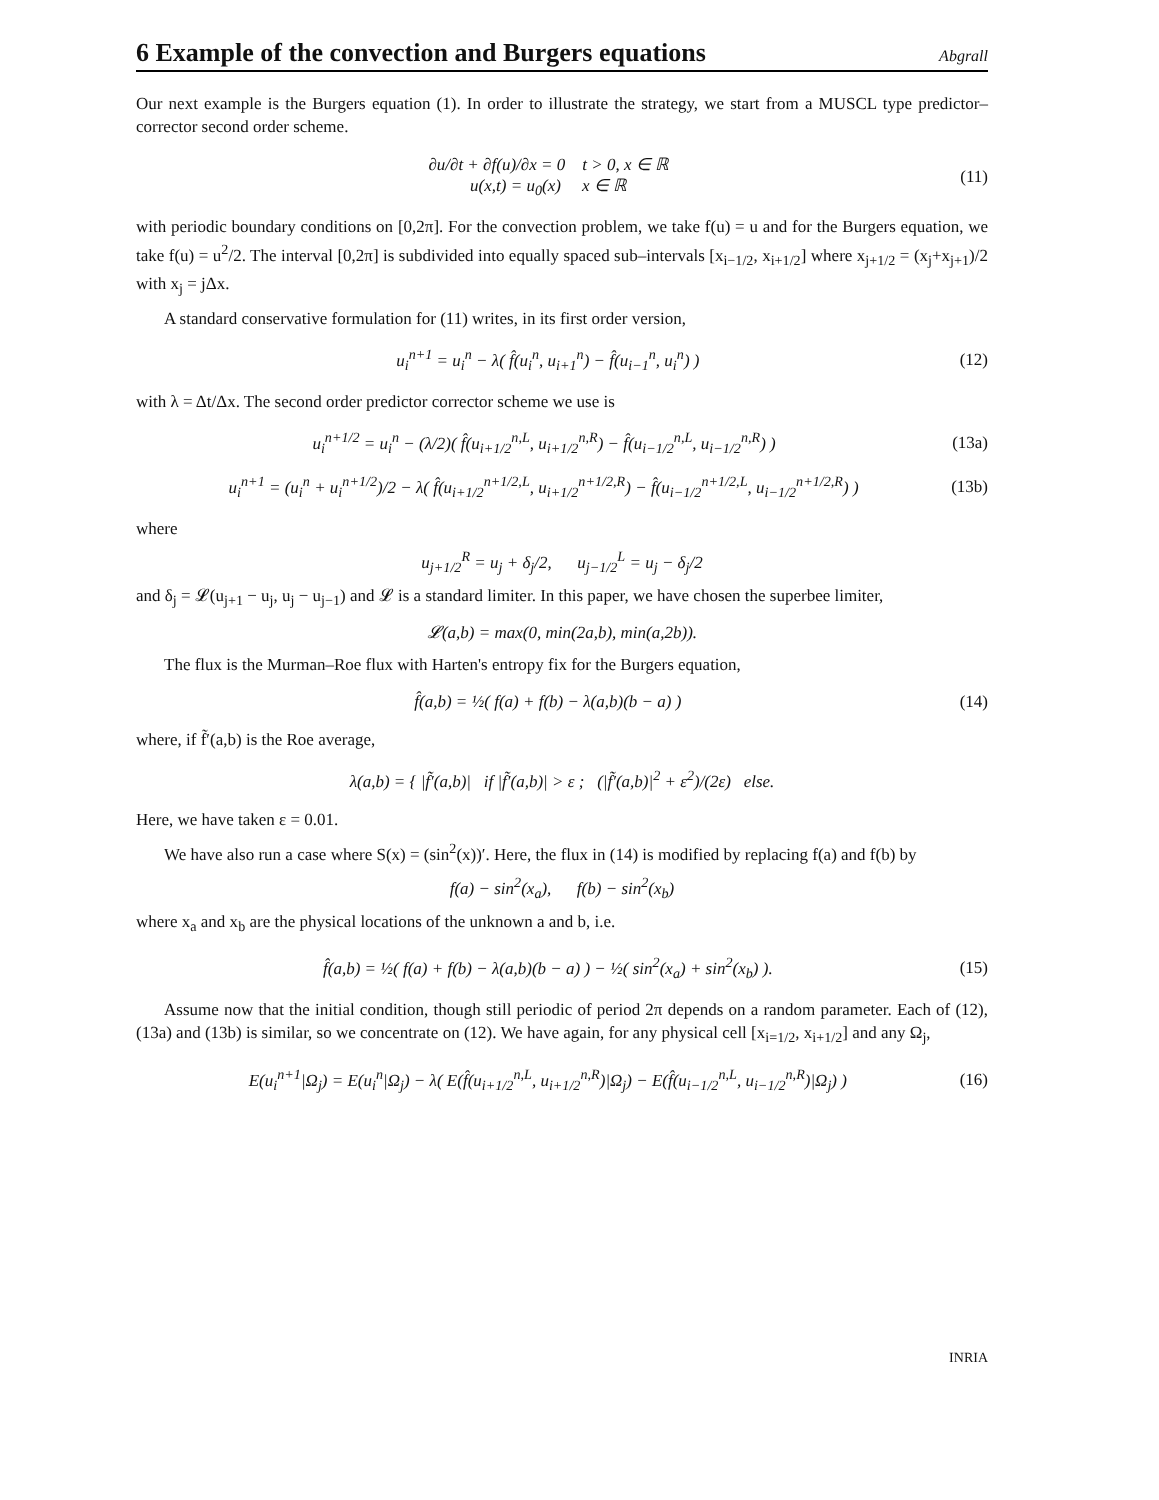6 Example of the convection and Burgers equations
Abgrall
Our next example is the Burgers equation (1). In order to illustrate the strategy, we start from a MUSCL type predictor–corrector second order scheme.
∂u/∂t + ∂f(u)/∂x = 0 t > 0, x ∈ ℝ
u(x,t) = u<sub>0</sub>(x) x ∈ ℝ
(11)
with periodic boundary conditions on [0,2π]. For the convection problem, we take f(u) = u and for the Burgers equation, we take f(u) = u<sup>2</sup>/2. The interval [0,2π] is subdivided into equally spaced sub–intervals [x<sub>i−1/2</sub>, x<sub>i+1/2</sub>] where x<sub>j+1/2</sub> = (x<sub>j</sub>+x<sub>j+1</sub>)/2 with x<sub>j</sub> = jΔx.
A standard conservative formulation for (11) writes, in its first order version,
u<sub>i</sub><sup>n+1</sup> = u<sub>i</sub><sup>n</sup> − λ( f̂(u<sub>i</sub><sup>n</sup>, u<sub>i+1</sub><sup>n</sup>) − f̂(u<sub>i−1</sub><sup>n</sup>, u<sub>i</sub><sup>n</sup>) )
(12)
with λ = Δt/Δx. The second order predictor corrector scheme we use is
u<sub>i</sub><sup>n+1/2</sup> = u<sub>i</sub><sup>n</sup> − (λ/2)( f̂(u<sub>i+1/2</sub><sup>n,L</sup>, u<sub>i+1/2</sub><sup>n,R</sup>) − f̂(u<sub>i−1/2</sub><sup>n,L</sup>, u<sub>i−1/2</sub><sup>n,R</sup>) )
(13a)
u<sub>i</sub><sup>n+1</sup> = (u<sub>i</sub><sup>n</sup> + u<sub>i</sub><sup>n+1/2</sup>)/2 − λ( f̂(u<sub>i+1/2</sub><sup>n+1/2,L</sup>, u<sub>i+1/2</sub><sup>n+1/2,R</sup>) − f̂(u<sub>i−1/2</sub><sup>n+1/2,L</sup>, u<sub>i−1/2</sub><sup>n+1/2,R</sup>) )
(13b)
where
u<sub>j+1/2</sub><sup>R</sup> = u<sub>j</sub> + δ<sub>j</sub>/2, u<sub>j−1/2</sub><sup>L</sup> = u<sub>j</sub> − δ<sub>j</sub>/2
and δ<sub>j</sub> = 𝓛(u<sub>j+1</sub> − u<sub>j</sub>, u<sub>j</sub> − u<sub>j−1</sub>) and 𝓛 is a standard limiter. In this paper, we have chosen the superbee limiter,
𝓛(a,b) = max(0, min(2a,b), min(a,2b)).
The flux is the Murman–Roe flux with Harten's entropy fix for the Burgers equation,
f̂(a,b) = ½( f(a) + f(b) − λ(a,b)(b − a) )
(14)
where, if f̃′(a,b) is the Roe average,
λ(a,b) = { |f̃′(a,b)| if |f̃′(a,b)| > ε ; (|f̃′(a,b)|<sup>2</sup> + ε<sup>2</sup>)/(2ε) else.
Here, we have taken ε = 0.01.
We have also run a case where S(x) = (sin<sup>2</sup>(x))′. Here, the flux in (14) is modified by replacing f(a) and f(b) by
f(a) − sin<sup>2</sup>(x<sub>a</sub>), f(b) − sin<sup>2</sup>(x<sub>b</sub>)
where x<sub>a</sub> and x<sub>b</sub> are the physical locations of the unknown a and b, i.e.
f̂(a,b) = ½( f(a) + f(b) − λ(a,b)(b − a) ) − ½( sin<sup>2</sup>(x<sub>a</sub>) + sin<sup>2</sup>(x<sub>b</sub>) ).
(15)
Assume now that the initial condition, though still periodic of period 2π depends on a random parameter. Each of (12), (13a) and (13b) is similar, so we concentrate on (12). We have again, for any physical cell [x<sub>i=1/2</sub>, x<sub>i+1/2</sub>] and any Ω<sub>j</sub>,
E(u<sub>i</sub><sup>n+1</sup>|Ω<sub>j</sub>) = E(u<sub>i</sub><sup>n</sup>|Ω<sub>j</sub>) − λ( E(f̂(u<sub>i+1/2</sub><sup>n,L</sup>, u<sub>i+1/2</sub><sup>n,R</sup>)|Ω<sub>j</sub>) − E(f̂(u<sub>i−1/2</sub><sup>n,L</sup>, u<sub>i−1/2</sub><sup>n,R</sup>)|Ω<sub>j</sub>) )
(16)
INRIA